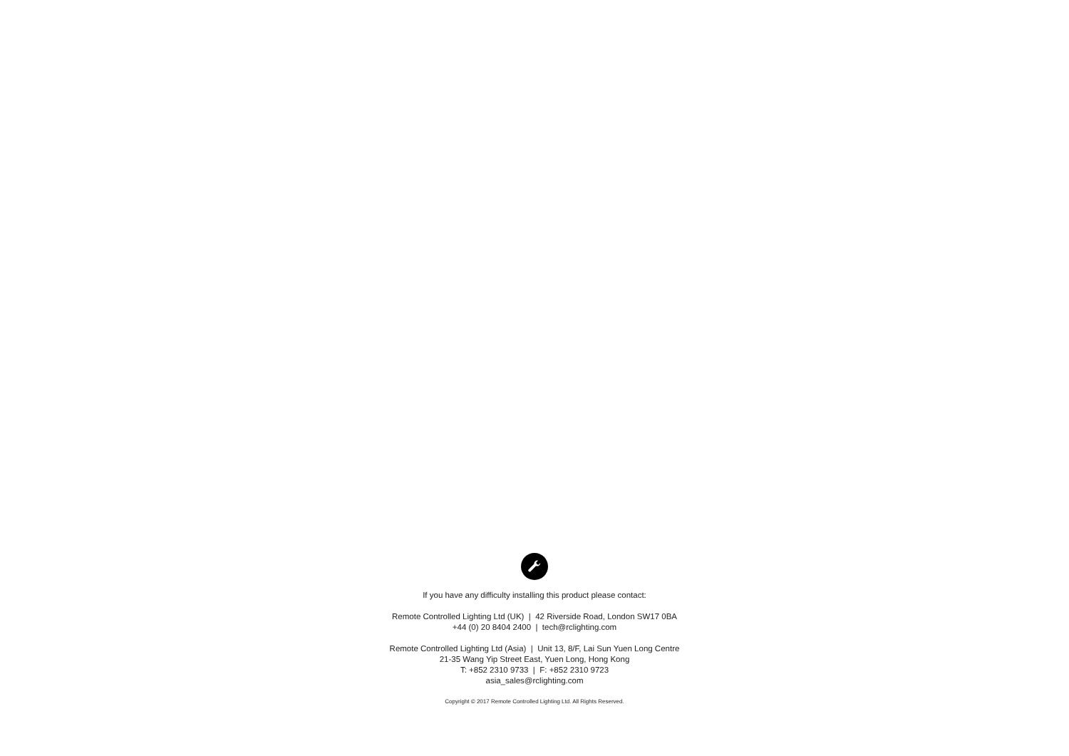If you have any difficulty installing this product please contact:
Remote Controlled Lighting Ltd (UK) | 42 Riverside Road, London SW17 0BA
+44 (0) 20 8404 2400 | tech@rclighting.com
Remote Controlled Lighting Ltd (Asia) | Unit 13, 8/F, Lai Sun Yuen Long Centre
21-35 Wang Yip Street East, Yuen Long, Hong Kong
T: +852 2310 9733 | F: +852 2310 9723
asia_sales@rclighting.com
Copyright © 2017 Remote Controlled Lighting Ltd. All Rights Reserved.